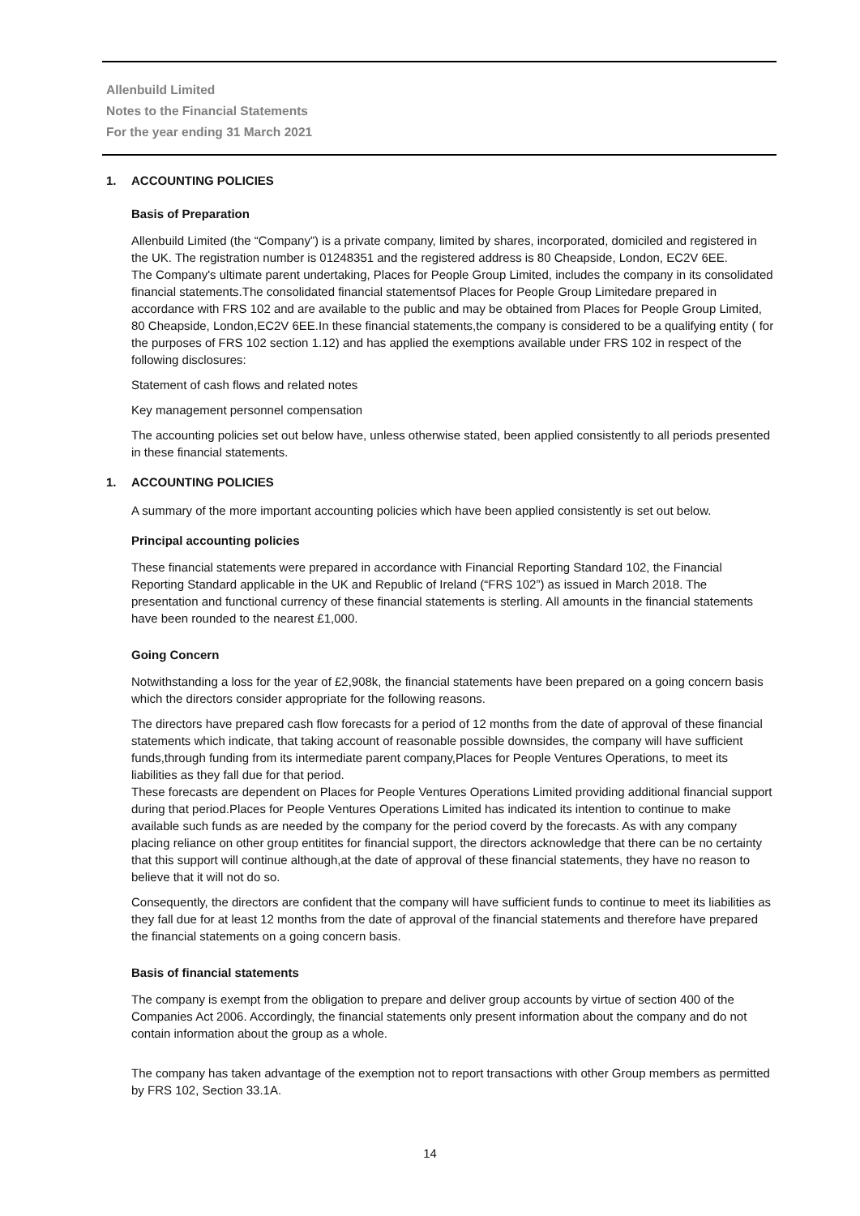Allenbuild Limited
Notes to the Financial Statements
For the year ending 31 March 2021
1. ACCOUNTING POLICIES
Basis of Preparation
Allenbuild Limited (the “Company”) is a private company, limited by shares, incorporated, domiciled and registered in the UK. The registration number is 01248351 and the registered address is 80 Cheapside, London, EC2V 6EE.
The Company's ultimate parent undertaking, Places for People Group Limited, includes the company in its consolidated financial statements.The consolidated financial statementsof Places for People Group Limitedare prepared in accordance with FRS 102 and are available to the public and may be obtained from Places for People Group Limited, 80 Cheapside, London,EC2V 6EE.In these financial statements,the company is considered to be a qualifying entity ( for the purposes of FRS 102 section 1.12) and has applied the exemptions available under FRS 102 in respect of the following disclosures:
Statement of cash flows and related notes
Key management personnel compensation
The accounting policies set out below have, unless otherwise stated, been applied consistently to all periods presented in these financial statements.
1. ACCOUNTING POLICIES
A summary of the more important accounting policies which have been applied consistently is set out below.
Principal accounting policies
These financial statements were prepared in accordance with Financial Reporting Standard 102, the Financial Reporting Standard applicable in the UK and Republic of Ireland (“FRS 102”) as issued in March 2018. The presentation and functional currency of these financial statements is sterling. All amounts in the financial statements have been rounded to the nearest £1,000.
Going Concern
Notwithstanding a loss for the year of £2,908k, the financial statements have been prepared on a going concern basis which the directors consider appropriate for the following reasons.
The directors have prepared cash flow forecasts for a period of 12 months from the date of approval of these financial statements which indicate, that taking account of reasonable possible downsides, the company will have sufficient funds,through funding from its intermediate parent company,Places for People Ventures Operations, to meet its liabilities as they fall due for that period.
These forecasts are dependent on Places for People Ventures Operations Limited providing additional financial support during that period.Places for People Ventures Operations Limited has indicated its intention to continue to make available such funds as are needed by the company for the period coverd by the forecasts. As with any company placing reliance on other group entitites for financial support, the directors acknowledge that there can be no certainty that this support will continue although,at the date of approval of these financial statements, they have no reason to believe that it will not do so.
Consequently, the directors are confident that the company will have sufficient funds to continue to meet its liabilities as they fall due for at least 12 months from the date of approval of the financial statements and therefore have prepared the financial statements on a going concern basis.
Basis of financial statements
The company is exempt from the obligation to prepare and deliver group accounts by virtue of section 400 of the Companies Act 2006. Accordingly, the financial statements only present information about the company and do not contain information about the group as a whole.
The company has taken advantage of the exemption not to report transactions with other Group members as permitted by FRS 102, Section 33.1A.
14